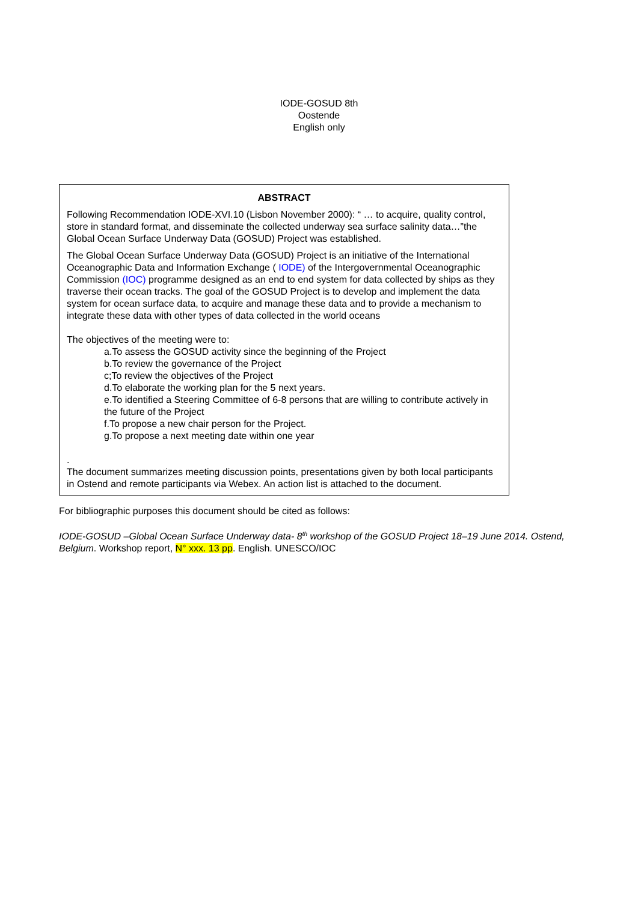IODE-GOSUD 8th
Oostende
English only
ABSTRACT
Following Recommendation IODE-XVI.10 (Lisbon November 2000): “ … to acquire, quality control, store in standard format, and disseminate the collected underway sea surface salinity data…”the Global Ocean Surface Underway Data (GOSUD) Project was established.
The Global Ocean Surface Underway Data (GOSUD) Project is an initiative of the International Oceanographic Data and Information Exchange ( IODE) of the Intergovernmental Oceanographic Commission (IOC) programme designed as an end to end system for data collected by ships as they traverse their ocean tracks. The goal of the GOSUD Project is to develop and implement the data system for ocean surface data, to acquire and manage these data and to provide a mechanism to integrate these data with other types of data collected in the world oceans
The objectives of the meeting were to:
a.To assess the GOSUD activity since the beginning of the Project
b.To review the governance of the Project
c;To review the objectives of the Project
d.To elaborate the working plan for the 5 next years.
e.To identified a Steering Committee of 6-8 persons that are willing to contribute actively in the future of the Project
f.To propose a new chair person for the Project.
g.To propose a next meeting date within one year
.
The document summarizes meeting discussion points, presentations given by both local participants in Ostend and remote participants via Webex. An action list is attached to the document.
For bibliographic purposes this document should be cited as follows:
IODE-GOSUD –Global Ocean Surface Underway data- 8<sup>th</sup> workshop of the GOSUD Project 18–19 June 2014. Ostend, Belgium. Workshop report, N° xxx. 13 pp. English. UNESCO/IOC